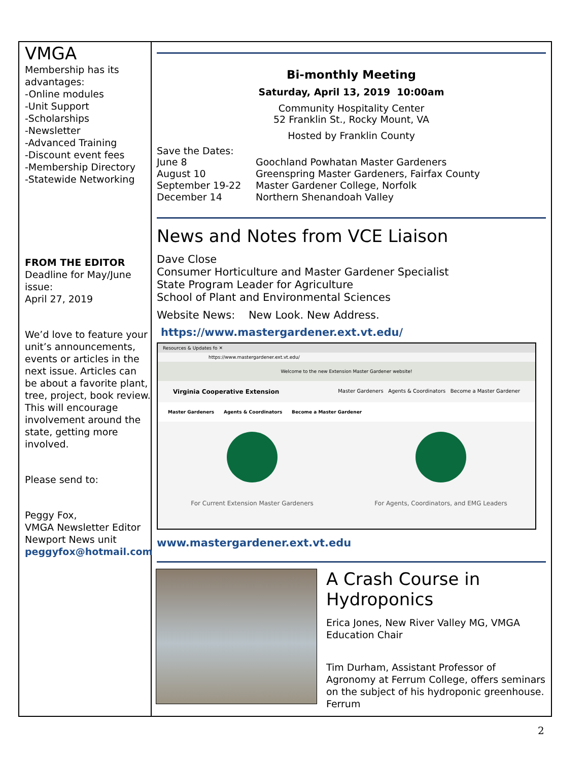VMGA
Membership has its advantages:
-Online modules
-Unit Support
-Scholarships
-Newsletter
-Advanced Training
-Discount event fees
-Membership Directory
-Statewide Networking
FROM THE EDITOR
Deadline for May/June issue:
April 27, 2019
We’d love to feature your unit’s announcements, events or articles in the next issue. Articles can be about a favorite plant, tree, project, book review. This will encourage involvement around the state, getting more involved.
Please send to:
Peggy Fox,
VMGA Newsletter Editor
Newport News unit
peggyfox@hotmail.com
Bi-monthly Meeting
Saturday, April 13, 2019 10:00am
Community Hospitality Center
52 Franklin St., Rocky Mount, VA
Hosted by Franklin County
Save the Dates:
June 8
Goochland Powhatan Master Gardeners
August 10
Greenspring Master Gardeners, Fairfax County
September 19-22
Master Gardener College, Norfolk
December 14
Northern Shenandoah Valley
News and Notes from VCE Liaison
Dave Close
Consumer Horticulture and Master Gardener Specialist
State Program Leader for Agriculture
School of Plant and Environmental Sciences
Website News: New Look. New Address.
https://www.mastergardener.ext.vt.edu/
Resources & Updates fo ✕
https://www.mastergardener.ext.vt.edu/
Welcome to the new Extension Master Gardener website!
Virginia Cooperative Extension Master Gardeners Agents & Coordinators Become a Master Gardener
Master Gardeners Agents & Coordinators Become a Master Gardener
For Current Extension Master Gardeners
For Agents, Coordinators, and EMG Leaders
www.mastergardener.ext.vt.edu
A Crash Course in Hydroponics
Erica Jones, New River Valley MG, VMGA Education Chair
Tim Durham, Assistant Professor of Agronomy at Ferrum College, offers seminars on the subject of his hydroponic greenhouse. Ferrum
2